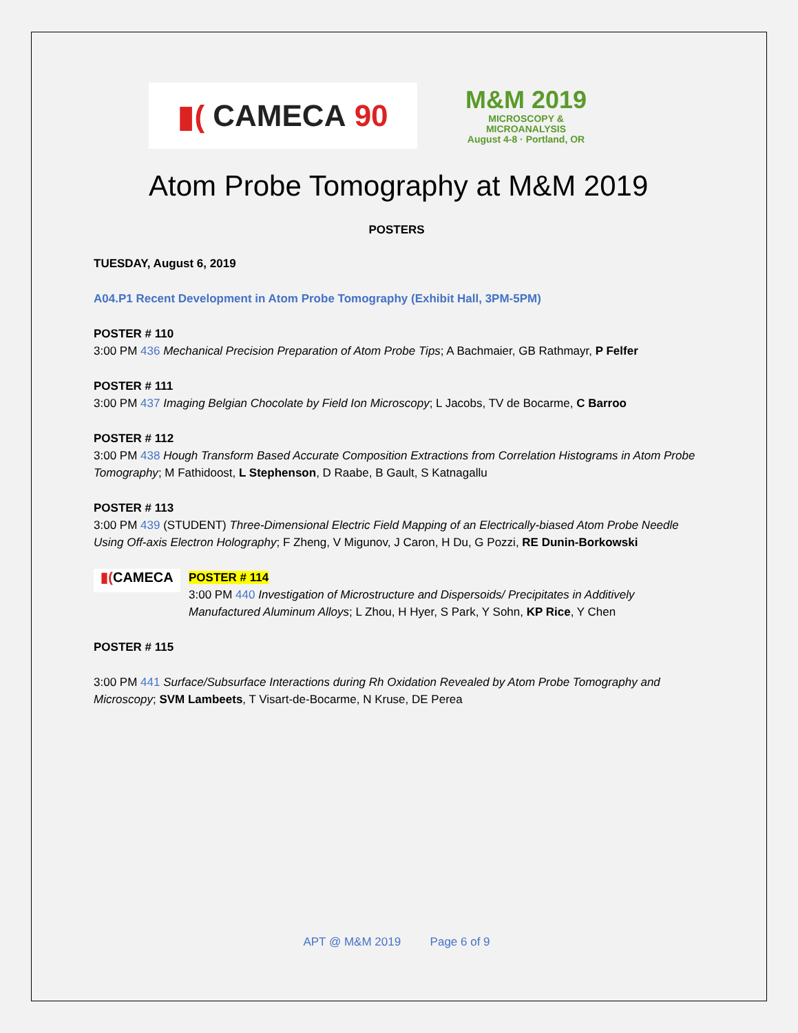▮( CAMECA 90
M&M 2019
MICROSCOPY &
MICROANALYSIS
August 4-8 · Portland, OR
Atom Probe Tomography at M&M 2019
POSTERS
TUESDAY, August 6, 2019
A04.P1 Recent Development in Atom Probe Tomography (Exhibit Hall, 3PM-5PM)
POSTER # 110
3:00 PM 436 Mechanical Precision Preparation of Atom Probe Tips; A Bachmaier, GB Rathmayr, P Felfer
POSTER # 111
3:00 PM 437 Imaging Belgian Chocolate by Field Ion Microscopy; L Jacobs, TV de Bocarme, C Barroo
POSTER # 112
3:00 PM 438 Hough Transform Based Accurate Composition Extractions from Correlation Histograms in Atom Probe Tomography; M Fathidoost, L Stephenson, D Raabe, B Gault, S Katnagallu
POSTER # 113
3:00 PM 439 (STUDENT) Three-Dimensional Electric Field Mapping of an Electrically-biased Atom Probe Needle Using Off-axis Electron Holography; F Zheng, V Migunov, J Caron, H Du, G Pozzi, RE Dunin-Borkowski
▮(CAMECA
POSTER # 114
3:00 PM 440 Investigation of Microstructure and Dispersoids/ Precipitates in Additively Manufactured Aluminum Alloys; L Zhou, H Hyer, S Park, Y Sohn, KP Rice, Y Chen
POSTER # 115
3:00 PM 441 Surface/Subsurface Interactions during Rh Oxidation Revealed by Atom Probe Tomography and Microscopy; SVM Lambeets, T Visart-de-Bocarme, N Kruse, DE Perea
APT @ M&M 2019 Page 6 of 9